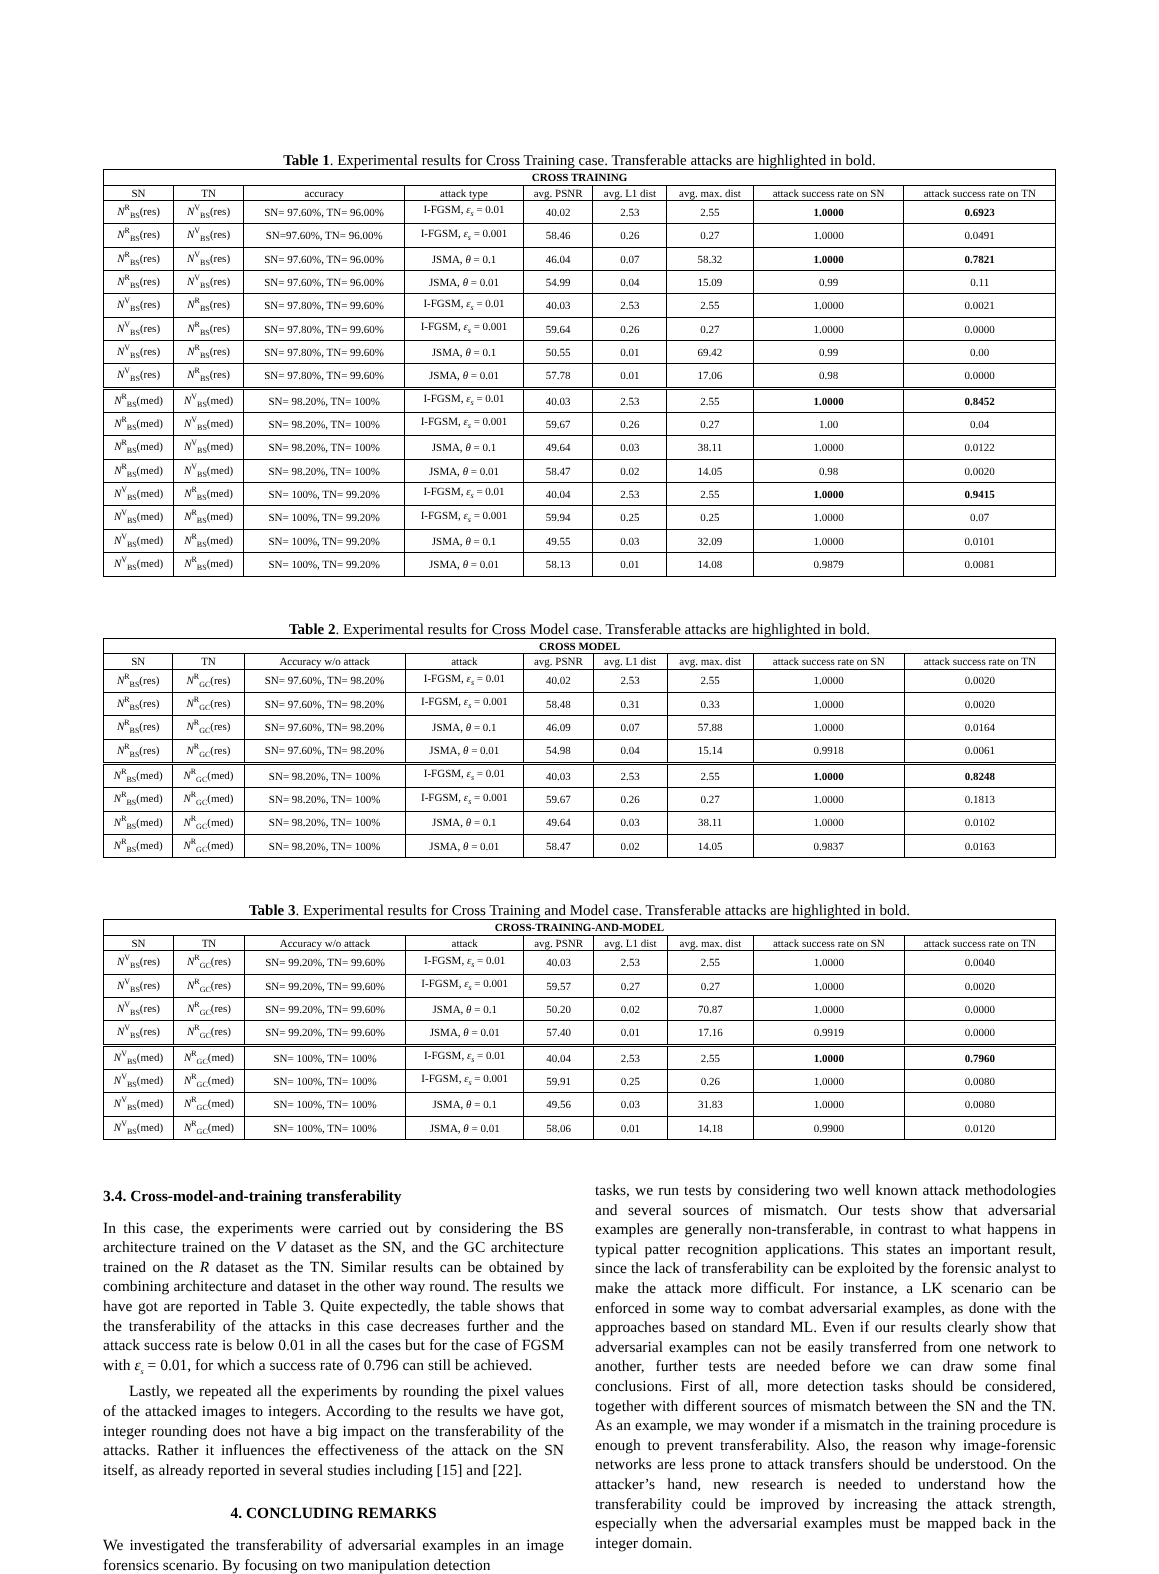Table 1. Experimental results for Cross Training case. Transferable attacks are highlighted in bold.
| CROSS TRAINING | | | | | | | | |
| --- | --- | --- | --- | --- | --- | --- | --- | --- |
| SN | TN | accuracy | attack type | avg. PSNR | avg. L1 dist | avg. max. dist | attack success rate on SN | attack success rate on TN |
| N<sup>R</sup><sub>BS</sub>(res) | N<sup>V</sup><sub>BS</sub>(res) | SN= 97.60%, TN= 96.00% | I-FGSM, ε<sub>s</sub> = 0.01 | 40.02 | 2.53 | 2.55 | 1.0000 | 0.6923 |
| N<sup>R</sup><sub>BS</sub>(res) | N<sup>V</sup><sub>BS</sub>(res) | SN=97.60%, TN= 96.00% | I-FGSM, ε<sub>s</sub> = 0.001 | 58.46 | 0.26 | 0.27 | 1.0000 | 0.0491 |
| N<sup>R</sup><sub>BS</sub>(res) | N<sup>V</sup><sub>BS</sub>(res) | SN= 97.60%, TN= 96.00% | JSMA, θ = 0.1 | 46.04 | 0.07 | 58.32 | 1.0000 | 0.7821 |
| N<sup>R</sup><sub>BS</sub>(res) | N<sup>V</sup><sub>BS</sub>(res) | SN= 97.60%, TN= 96.00% | JSMA, θ = 0.01 | 54.99 | 0.04 | 15.09 | 0.99 | 0.11 |
| N<sup>V</sup><sub>BS</sub>(res) | N<sup>R</sup><sub>BS</sub>(res) | SN= 97.80%, TN= 99.60% | I-FGSM, ε<sub>s</sub> = 0.01 | 40.03 | 2.53 | 2.55 | 1.0000 | 0.0021 |
| N<sup>V</sup><sub>BS</sub>(res) | N<sup>R</sup><sub>BS</sub>(res) | SN= 97.80%, TN= 99.60% | I-FGSM, ε<sub>s</sub> = 0.001 | 59.64 | 0.26 | 0.27 | 1.0000 | 0.0000 |
| N<sup>V</sup><sub>BS</sub>(res) | N<sup>R</sup><sub>BS</sub>(res) | SN= 97.80%, TN= 99.60% | JSMA, θ = 0.1 | 50.55 | 0.01 | 69.42 | 0.99 | 0.00 |
| N<sup>V</sup><sub>BS</sub>(res) | N<sup>R</sup><sub>BS</sub>(res) | SN= 97.80%, TN= 99.60% | JSMA, θ = 0.01 | 57.78 | 0.01 | 17.06 | 0.98 | 0.0000 |
| N<sup>R</sup><sub>BS</sub>(med) | N<sup>V</sup><sub>BS</sub>(med) | SN= 98.20%, TN= 100% | I-FGSM, ε<sub>s</sub> = 0.01 | 40.03 | 2.53 | 2.55 | 1.0000 | 0.8452 |
| N<sup>R</sup><sub>BS</sub>(med) | N<sup>V</sup><sub>BS</sub>(med) | SN= 98.20%, TN= 100% | I-FGSM, ε<sub>s</sub> = 0.001 | 59.67 | 0.26 | 0.27 | 1.00 | 0.04 |
| N<sup>R</sup><sub>BS</sub>(med) | N<sup>V</sup><sub>BS</sub>(med) | SN= 98.20%, TN= 100% | JSMA, θ = 0.1 | 49.64 | 0.03 | 38.11 | 1.0000 | 0.0122 |
| N<sup>R</sup><sub>BS</sub>(med) | N<sup>V</sup><sub>BS</sub>(med) | SN= 98.20%, TN= 100% | JSMA, θ = 0.01 | 58.47 | 0.02 | 14.05 | 0.98 | 0.0020 |
| N<sup>V</sup><sub>BS</sub>(med) | N<sup>R</sup><sub>BS</sub>(med) | SN= 100%, TN= 99.20% | I-FGSM, ε<sub>s</sub> = 0.01 | 40.04 | 2.53 | 2.55 | 1.0000 | 0.9415 |
| N<sup>V</sup><sub>BS</sub>(med) | N<sup>R</sup><sub>BS</sub>(med) | SN= 100%, TN= 99.20% | I-FGSM, ε<sub>s</sub> = 0.001 | 59.94 | 0.25 | 0.25 | 1.0000 | 0.07 |
| N<sup>V</sup><sub>BS</sub>(med) | N<sup>R</sup><sub>BS</sub>(med) | SN= 100%, TN= 99.20% | JSMA, θ = 0.1 | 49.55 | 0.03 | 32.09 | 1.0000 | 0.0101 |
| N<sup>V</sup><sub>BS</sub>(med) | N<sup>R</sup><sub>BS</sub>(med) | SN= 100%, TN= 99.20% | JSMA, θ = 0.01 | 58.13 | 0.01 | 14.08 | 0.9879 | 0.0081 |
Table 2. Experimental results for Cross Model case. Transferable attacks are highlighted in bold.
| CROSS MODEL | | | | | | | | |
| --- | --- | --- | --- | --- | --- | --- | --- | --- |
| SN | TN | Accuracy w/o attack | attack | avg. PSNR | avg. L1 dist | avg. max. dist | attack success rate on SN | attack success rate on TN |
| N<sup>R</sup><sub>BS</sub>(res) | N<sup>R</sup><sub>GC</sub>(res) | SN= 97.60%, TN= 98.20% | I-FGSM, ε<sub>s</sub> = 0.01 | 40.02 | 2.53 | 2.55 | 1.0000 | 0.0020 |
| N<sup>R</sup><sub>BS</sub>(res) | N<sup>R</sup><sub>GC</sub>(res) | SN= 97.60%, TN= 98.20% | I-FGSM, ε<sub>s</sub> = 0.001 | 58.48 | 0.31 | 0.33 | 1.0000 | 0.0020 |
| N<sup>R</sup><sub>BS</sub>(res) | N<sup>R</sup><sub>GC</sub>(res) | SN= 97.60%, TN= 98.20% | JSMA, θ = 0.1 | 46.09 | 0.07 | 57.88 | 1.0000 | 0.0164 |
| N<sup>R</sup><sub>BS</sub>(res) | N<sup>R</sup><sub>GC</sub>(res) | SN= 97.60%, TN= 98.20% | JSMA, θ = 0.01 | 54.98 | 0.04 | 15.14 | 0.9918 | 0.0061 |
| N<sup>R</sup><sub>BS</sub>(med) | N<sup>R</sup><sub>GC</sub>(med) | SN= 98.20%, TN= 100% | I-FGSM, ε<sub>s</sub> = 0.01 | 40.03 | 2.53 | 2.55 | 1.0000 | 0.8248 |
| N<sup>R</sup><sub>BS</sub>(med) | N<sup>R</sup><sub>GC</sub>(med) | SN= 98.20%, TN= 100% | I-FGSM, ε<sub>s</sub> = 0.001 | 59.67 | 0.26 | 0.27 | 1.0000 | 0.1813 |
| N<sup>R</sup><sub>BS</sub>(med) | N<sup>R</sup><sub>GC</sub>(med) | SN= 98.20%, TN= 100% | JSMA, θ = 0.1 | 49.64 | 0.03 | 38.11 | 1.0000 | 0.0102 |
| N<sup>R</sup><sub>BS</sub>(med) | N<sup>R</sup><sub>GC</sub>(med) | SN= 98.20%, TN= 100% | JSMA, θ = 0.01 | 58.47 | 0.02 | 14.05 | 0.9837 | 0.0163 |
Table 3. Experimental results for Cross Training and Model case. Transferable attacks are highlighted in bold.
| CROSS-TRAINING-AND-MODEL | | | | | | | | |
| --- | --- | --- | --- | --- | --- | --- | --- | --- |
| SN | TN | Accuracy w/o attack | attack | avg. PSNR | avg. L1 dist | avg. max. dist | attack success rate on SN | attack success rate on TN |
| N<sup>V</sup><sub>BS</sub>(res) | N<sup>R</sup><sub>GC</sub>(res) | SN= 99.20%, TN= 99.60% | I-FGSM, ε<sub>s</sub> = 0.01 | 40.03 | 2.53 | 2.55 | 1.0000 | 0.0040 |
| N<sup>V</sup><sub>BS</sub>(res) | N<sup>R</sup><sub>GC</sub>(res) | SN= 99.20%, TN= 99.60% | I-FGSM, ε<sub>s</sub> = 0.001 | 59.57 | 0.27 | 0.27 | 1.0000 | 0.0020 |
| N<sup>V</sup><sub>BS</sub>(res) | N<sup>R</sup><sub>GC</sub>(res) | SN= 99.20%, TN= 99.60% | JSMA, θ = 0.1 | 50.20 | 0.02 | 70.87 | 1.0000 | 0.0000 |
| N<sup>V</sup><sub>BS</sub>(res) | N<sup>R</sup><sub>GC</sub>(res) | SN= 99.20%, TN= 99.60% | JSMA, θ = 0.01 | 57.40 | 0.01 | 17.16 | 0.9919 | 0.0000 |
| N<sup>V</sup><sub>BS</sub>(med) | N<sup>R</sup><sub>GC</sub>(med) | SN= 100%, TN= 100% | I-FGSM, ε<sub>s</sub> = 0.01 | 40.04 | 2.53 | 2.55 | 1.0000 | 0.7960 |
| N<sup>V</sup><sub>BS</sub>(med) | N<sup>R</sup><sub>GC</sub>(med) | SN= 100%, TN= 100% | I-FGSM, ε<sub>s</sub> = 0.001 | 59.91 | 0.25 | 0.26 | 1.0000 | 0.0080 |
| N<sup>V</sup><sub>BS</sub>(med) | N<sup>R</sup><sub>GC</sub>(med) | SN= 100%, TN= 100% | JSMA, θ = 0.1 | 49.56 | 0.03 | 31.83 | 1.0000 | 0.0080 |
| N<sup>V</sup><sub>BS</sub>(med) | N<sup>R</sup><sub>GC</sub>(med) | SN= 100%, TN= 100% | JSMA, θ = 0.01 | 58.06 | 0.01 | 14.18 | 0.9900 | 0.0120 |
3.4. Cross-model-and-training transferability
In this case, the experiments were carried out by considering the BS architecture trained on the V dataset as the SN, and the GC architecture trained on the R dataset as the TN. Similar results can be obtained by combining architecture and dataset in the other way round. The results we have got are reported in Table 3. Quite expectedly, the table shows that the transferability of the attacks in this case decreases further and the attack success rate is below 0.01 in all the cases but for the case of FGSM with ε<sub>s</sub> = 0.01, for which a success rate of 0.796 can still be achieved.
Lastly, we repeated all the experiments by rounding the pixel values of the attacked images to integers. According to the results we have got, integer rounding does not have a big impact on the transferability of the attacks. Rather it influences the effectiveness of the attack on the SN itself, as already reported in several studies including [15] and [22].
4. CONCLUDING REMARKS
We investigated the transferability of adversarial examples in an image forensics scenario. By focusing on two manipulation detection
tasks, we run tests by considering two well known attack methodologies and several sources of mismatch. Our tests show that adversarial examples are generally non-transferable, in contrast to what happens in typical patter recognition applications. This states an important result, since the lack of transferability can be exploited by the forensic analyst to make the attack more difficult. For instance, a LK scenario can be enforced in some way to combat adversarial examples, as done with the approaches based on standard ML. Even if our results clearly show that adversarial examples can not be easily transferred from one network to another, further tests are needed before we can draw some final conclusions. First of all, more detection tasks should be considered, together with different sources of mismatch between the SN and the TN. As an example, we may wonder if a mismatch in the training procedure is enough to prevent transferability. Also, the reason why image-forensic networks are less prone to attack transfers should be understood. On the attacker’s hand, new research is needed to understand how the transferability could be improved by increasing the attack strength, especially when the adversarial examples must be mapped back in the integer domain.